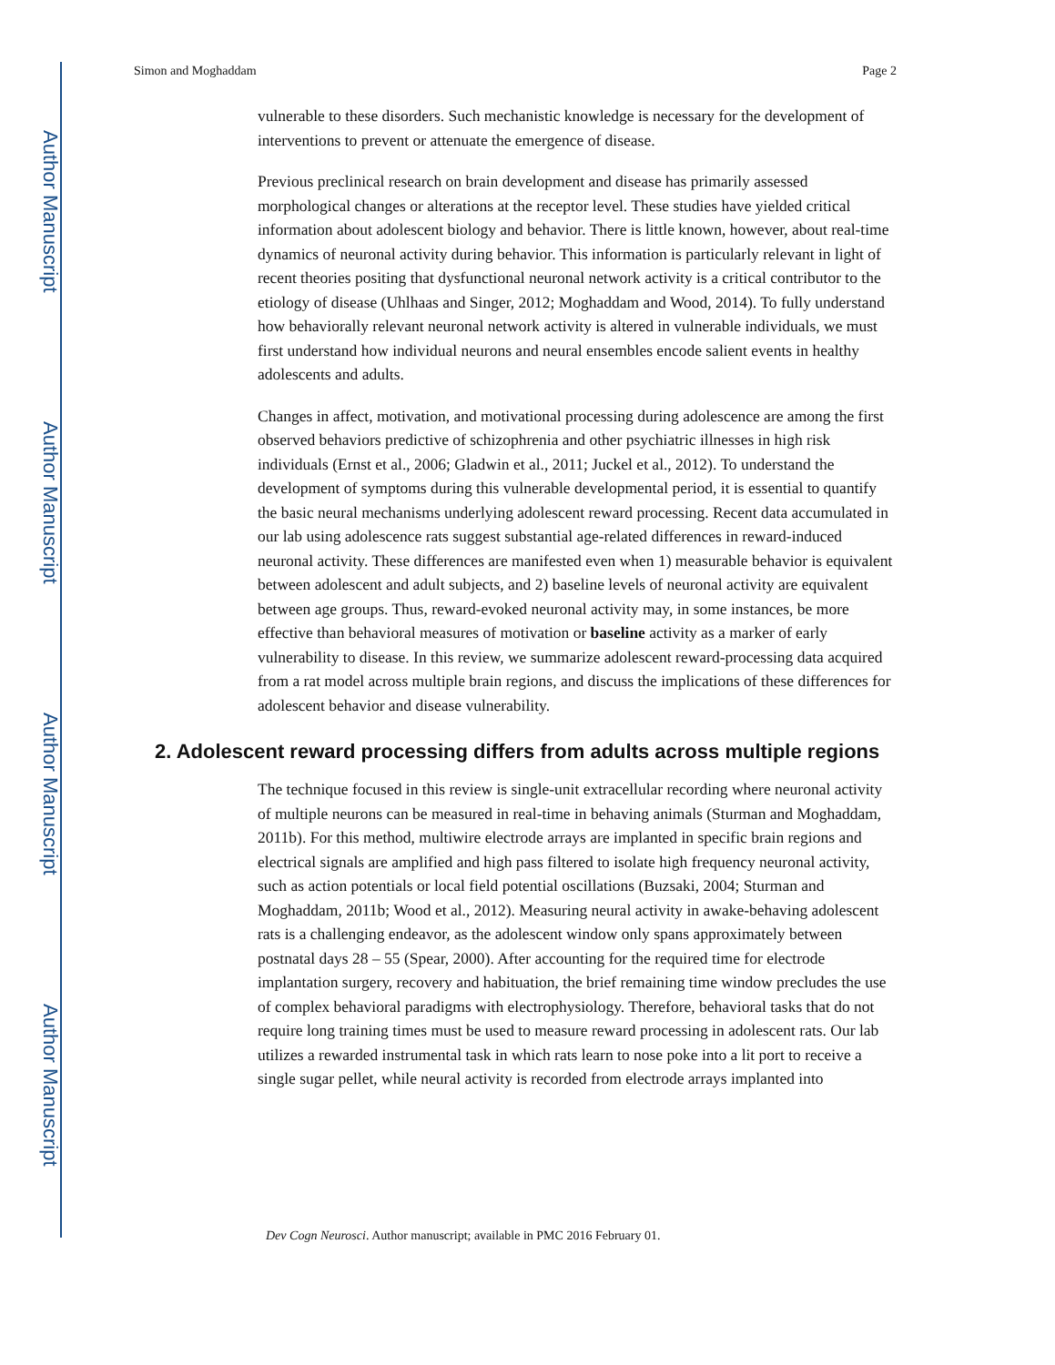Author Manuscript
Author Manuscript
Author Manuscript
Author Manuscript
Simon and Moghaddam Page 2
vulnerable to these disorders. Such mechanistic knowledge is necessary for the development of interventions to prevent or attenuate the emergence of disease.
Previous preclinical research on brain development and disease has primarily assessed morphological changes or alterations at the receptor level. These studies have yielded critical information about adolescent biology and behavior. There is little known, however, about real-time dynamics of neuronal activity during behavior. This information is particularly relevant in light of recent theories positing that dysfunctional neuronal network activity is a critical contributor to the etiology of disease (Uhlhaas and Singer, 2012; Moghaddam and Wood, 2014). To fully understand how behaviorally relevant neuronal network activity is altered in vulnerable individuals, we must first understand how individual neurons and neural ensembles encode salient events in healthy adolescents and adults.
Changes in affect, motivation, and motivational processing during adolescence are among the first observed behaviors predictive of schizophrenia and other psychiatric illnesses in high risk individuals (Ernst et al., 2006; Gladwin et al., 2011; Juckel et al., 2012). To understand the development of symptoms during this vulnerable developmental period, it is essential to quantify the basic neural mechanisms underlying adolescent reward processing. Recent data accumulated in our lab using adolescence rats suggest substantial age-related differences in reward-induced neuronal activity. These differences are manifested even when 1) measurable behavior is equivalent between adolescent and adult subjects, and 2) baseline levels of neuronal activity are equivalent between age groups. Thus, reward-evoked neuronal activity may, in some instances, be more effective than behavioral measures of motivation or baseline activity as a marker of early vulnerability to disease. In this review, we summarize adolescent reward-processing data acquired from a rat model across multiple brain regions, and discuss the implications of these differences for adolescent behavior and disease vulnerability.
2. Adolescent reward processing differs from adults across multiple regions
The technique focused in this review is single-unit extracellular recording where neuronal activity of multiple neurons can be measured in real-time in behaving animals (Sturman and Moghaddam, 2011b). For this method, multiwire electrode arrays are implanted in specific brain regions and electrical signals are amplified and high pass filtered to isolate high frequency neuronal activity, such as action potentials or local field potential oscillations (Buzsaki, 2004; Sturman and Moghaddam, 2011b; Wood et al., 2012). Measuring neural activity in awake-behaving adolescent rats is a challenging endeavor, as the adolescent window only spans approximately between postnatal days 28 – 55 (Spear, 2000). After accounting for the required time for electrode implantation surgery, recovery and habituation, the brief remaining time window precludes the use of complex behavioral paradigms with electrophysiology. Therefore, behavioral tasks that do not require long training times must be used to measure reward processing in adolescent rats. Our lab utilizes a rewarded instrumental task in which rats learn to nose poke into a lit port to receive a single sugar pellet, while neural activity is recorded from electrode arrays implanted into
Dev Cogn Neurosci. Author manuscript; available in PMC 2016 February 01.